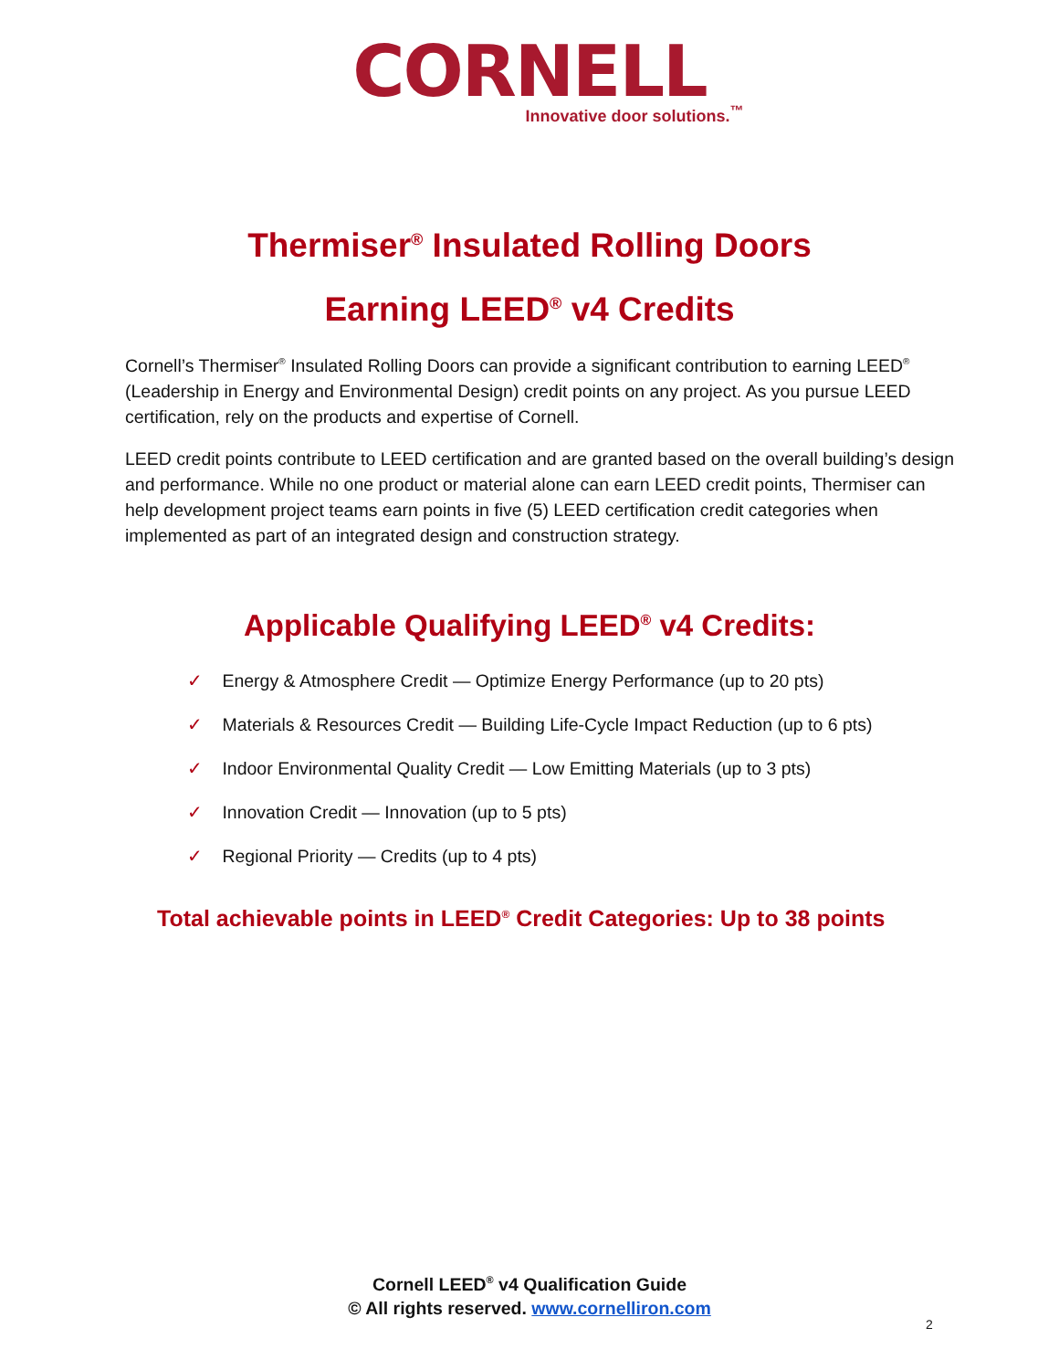CORNELL
Innovative door solutions.<sup>™</sup>
Thermiser<sup>®</sup> Insulated Rolling Doors
Earning LEED<sup>®</sup> v4 Credits
Cornell’s Thermiser<sup>®</sup> Insulated Rolling Doors can provide a significant contribution to earning LEED<sup>®</sup> (Leadership in Energy and Environmental Design) credit points on any project. As you pursue LEED certification, rely on the products and expertise of Cornell.
LEED credit points contribute to LEED certification and are granted based on the overall building’s design and performance. While no one product or material alone can earn LEED credit points, Thermiser can help development project teams earn points in five (5) LEED certification credit categories when implemented as part of an integrated design and construction strategy.
Applicable Qualifying LEED<sup>®</sup> v4 Credits:
✓ Energy & Atmosphere Credit — Optimize Energy Performance (up to 20 pts)
✓ Materials & Resources Credit — Building Life-Cycle Impact Reduction (up to 6 pts)
✓ Indoor Environmental Quality Credit — Low Emitting Materials (up to 3 pts)
✓ Innovation Credit — Innovation (up to 5 pts)
✓ Regional Priority — Credits (up to 4 pts)
Total achievable points in LEED<sup>®</sup> Credit Categories: Up to 38 points
Cornell LEED<sup>®</sup> v4 Qualification Guide
© All rights reserved. www.cornelliron.com
2